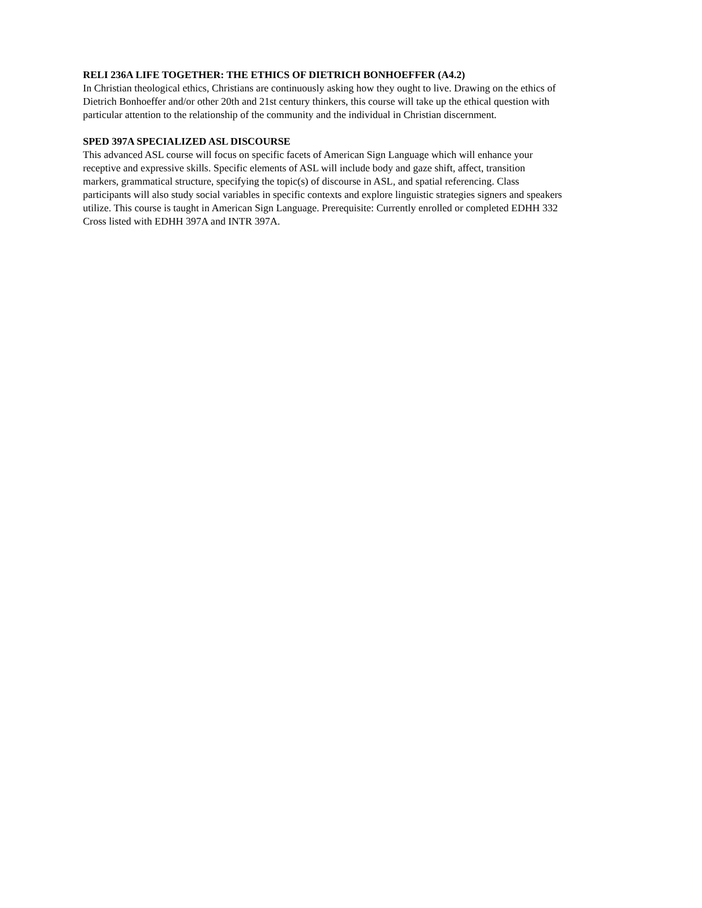RELI 236A LIFE TOGETHER: THE ETHICS OF DIETRICH BONHOEFFER (A4.2)
In Christian theological ethics, Christians are continuously asking how they ought to live. Drawing on the ethics of Dietrich Bonhoeffer and/or other 20th and 21st century thinkers, this course will take up the ethical question with particular attention to the relationship of the community and the individual in Christian discernment.
SPED 397A SPECIALIZED ASL DISCOURSE
This advanced ASL course will focus on specific facets of American Sign Language which will enhance your receptive and expressive skills. Specific elements of ASL will include body and gaze shift, affect, transition markers, grammatical structure, specifying the topic(s) of discourse in ASL, and spatial referencing. Class participants will also study social variables in specific contexts and explore linguistic strategies signers and speakers utilize. This course is taught in American Sign Language. Prerequisite: Currently enrolled or completed EDHH 332 Cross listed with EDHH 397A and INTR 397A.